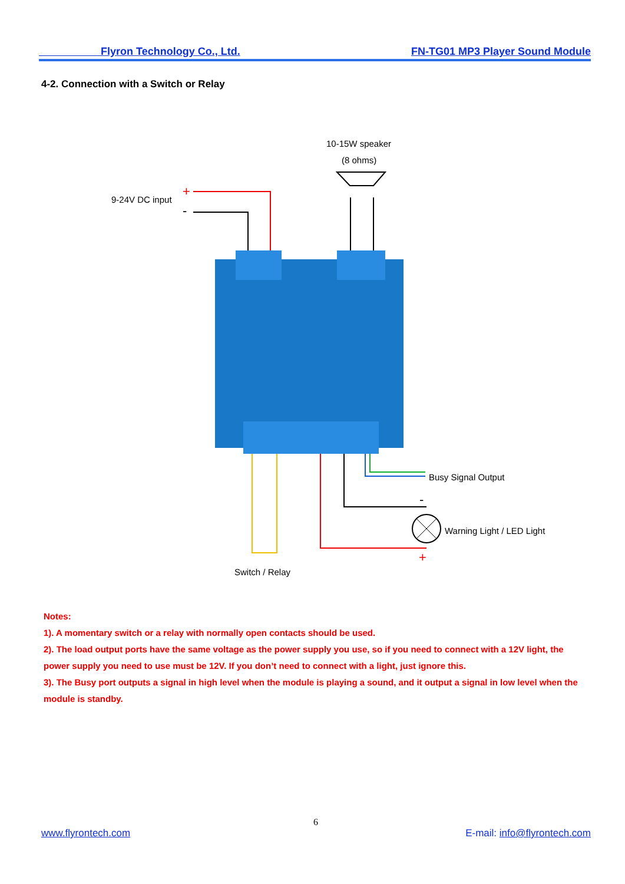Flyron Technology Co., Ltd. FN-TG01 MP3 Player Sound Module
4-2. Connection with a Switch or Relay
+
-
+
-
10-15W speaker
(8 ohms)
9-24V DC input
Busy Signal Output
Warning Light / LED Light
Switch / Relay
Notes:
1). A momentary switch or a relay with normally open contacts should be used.
2). The load output ports have the same voltage as the power supply you use, so if you need to connect with a 12V light, the power supply you need to use must be 12V. If you don’t need to connect with a light, just ignore this.
3). The Busy port outputs a signal in high level when the module is playing a sound, and it output a signal in low level when the module is standby.
6
www.flyrontech.com E-mail: info@flyrontech.com